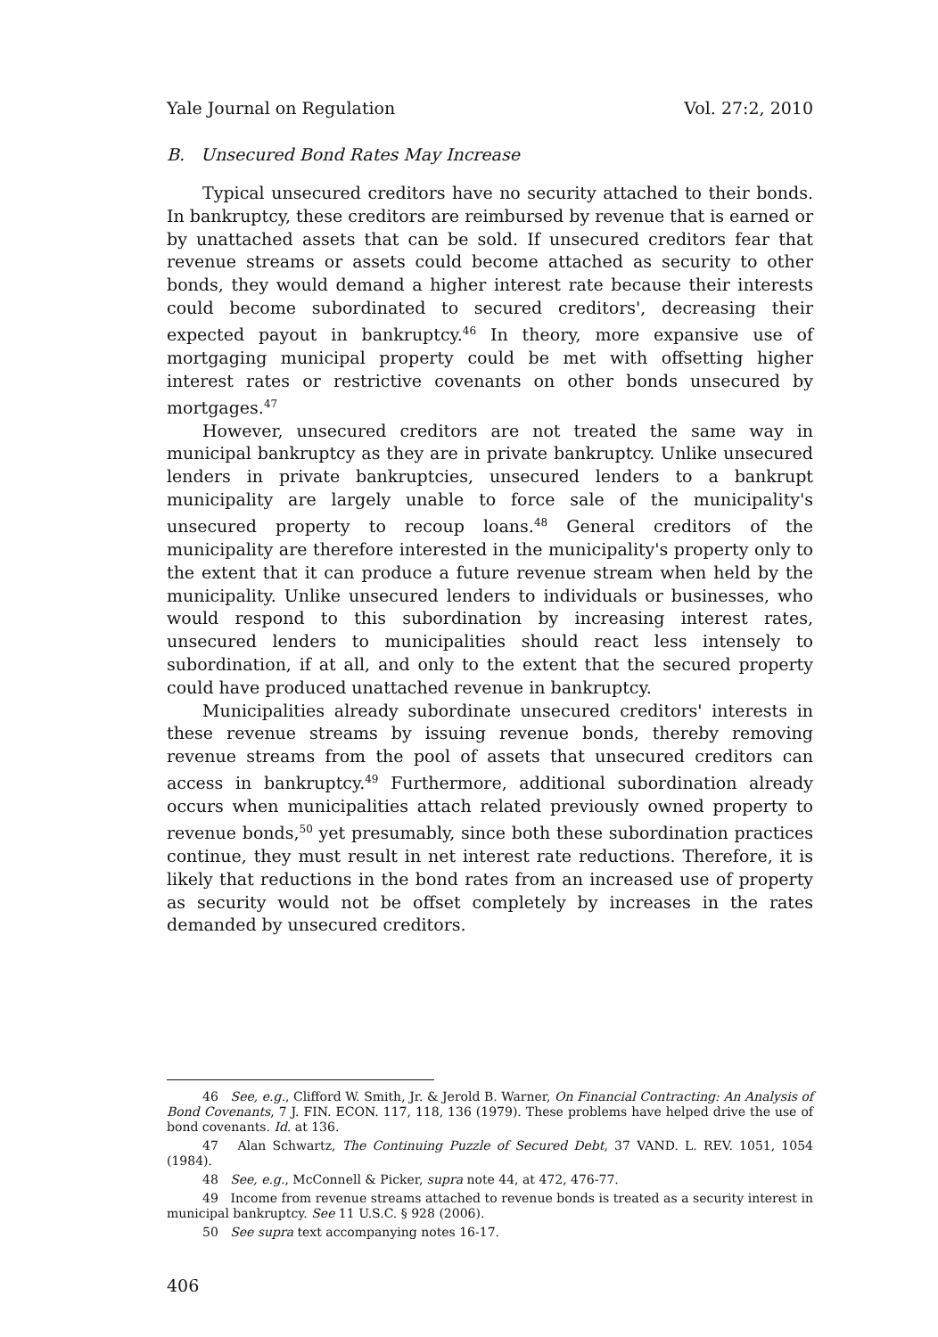Yale Journal on Regulation Vol. 27:2, 2010
B. Unsecured Bond Rates May Increase
Typical unsecured creditors have no security attached to their bonds. In bankruptcy, these creditors are reimbursed by revenue that is earned or by unattached assets that can be sold. If unsecured creditors fear that revenue streams or assets could become attached as security to other bonds, they would demand a higher interest rate because their interests could become subordinated to secured creditors', decreasing their expected payout in bankruptcy.<sup>46</sup> In theory, more expansive use of mortgaging municipal property could be met with offsetting higher interest rates or restrictive covenants on other bonds unsecured by mortgages.<sup>47</sup>
However, unsecured creditors are not treated the same way in municipal bankruptcy as they are in private bankruptcy. Unlike unsecured lenders in private bankruptcies, unsecured lenders to a bankrupt municipality are largely unable to force sale of the municipality's unsecured property to recoup loans.<sup>48</sup> General creditors of the municipality are therefore interested in the municipality's property only to the extent that it can produce a future revenue stream when held by the municipality. Unlike unsecured lenders to individuals or businesses, who would respond to this subordination by increasing interest rates, unsecured lenders to municipalities should react less intensely to subordination, if at all, and only to the extent that the secured property could have produced unattached revenue in bankruptcy.
Municipalities already subordinate unsecured creditors' interests in these revenue streams by issuing revenue bonds, thereby removing revenue streams from the pool of assets that unsecured creditors can access in bankruptcy.<sup>49</sup> Furthermore, additional subordination already occurs when municipalities attach related previously owned property to revenue bonds,<sup>50</sup> yet presumably, since both these subordination practices continue, they must result in net interest rate reductions. Therefore, it is likely that reductions in the bond rates from an increased use of property as security would not be offset completely by increases in the rates demanded by unsecured creditors.
46 See, e.g., Clifford W. Smith, Jr. & Jerold B. Warner, On Financial Contracting: An Analysis of Bond Covenants, 7 J. FIN. ECON. 117, 118, 136 (1979). These problems have helped drive the use of bond covenants. Id. at 136.
47 Alan Schwartz, The Continuing Puzzle of Secured Debt, 37 VAND. L. REV. 1051, 1054 (1984).
48 See, e.g., McConnell & Picker, supra note 44, at 472, 476-77.
49 Income from revenue streams attached to revenue bonds is treated as a security interest in municipal bankruptcy. See 11 U.S.C. § 928 (2006).
50 See supra text accompanying notes 16-17.
406